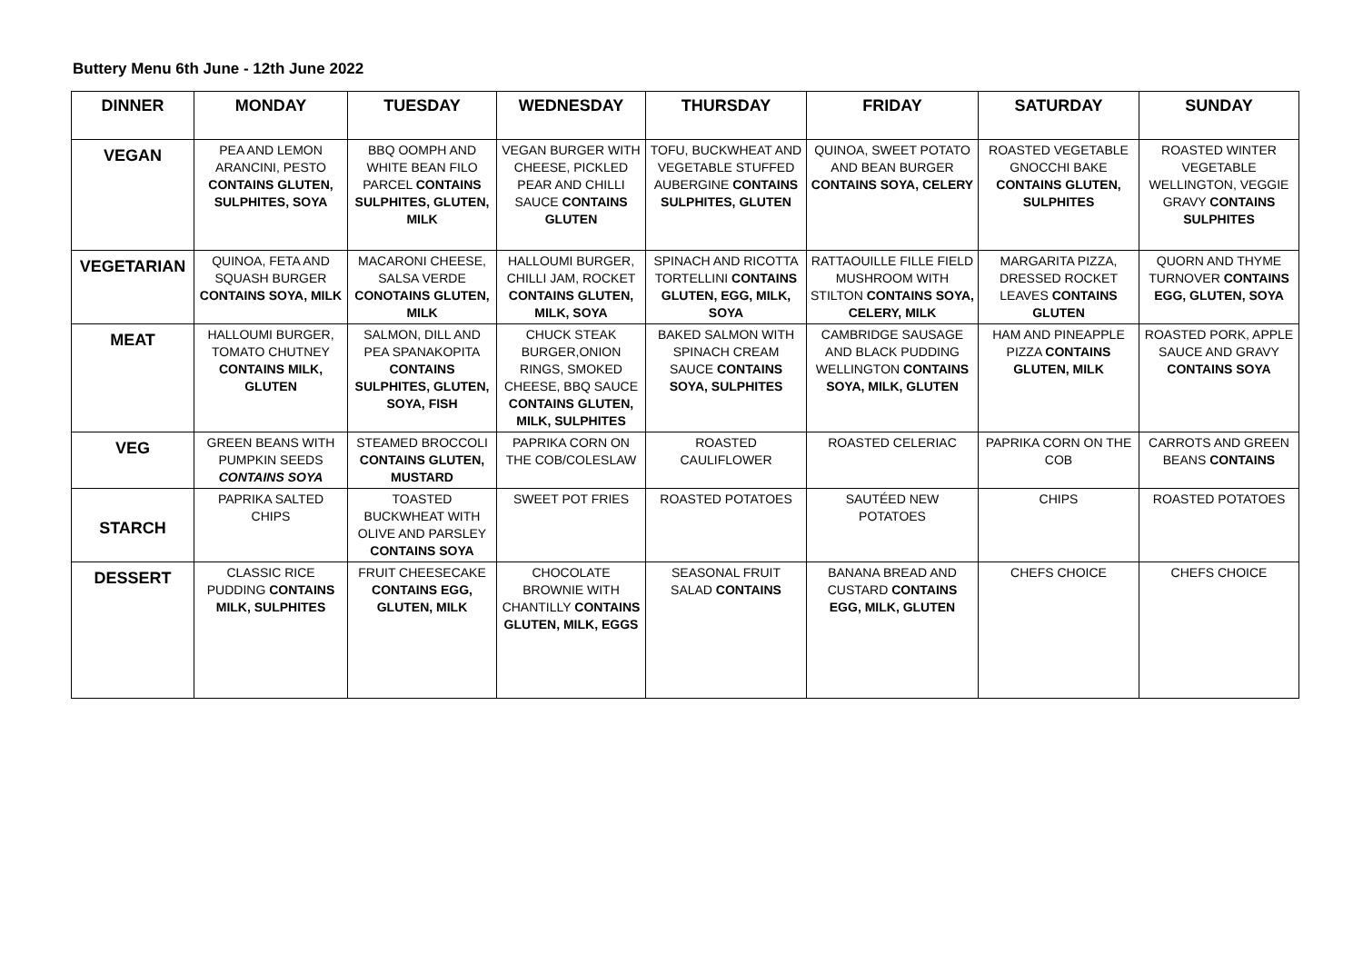Buttery Menu 6th June - 12th June 2022
| DINNER | MONDAY | TUESDAY | WEDNESDAY | THURSDAY | FRIDAY | SATURDAY | SUNDAY |
| --- | --- | --- | --- | --- | --- | --- | --- |
| VEGAN | PEA AND LEMON ARANCINI, PESTO CONTAINS GLUTEN, SULPHITES, SOYA | BBQ OOMPH AND WHITE BEAN FILO PARCEL CONTAINS SULPHITES, GLUTEN, MILK | VEGAN BURGER WITH CHEESE, PICKLED PEAR AND CHILLI SAUCE CONTAINS GLUTEN | TOFU, BUCKWHEAT AND VEGETABLE STUFFED AUBERGINE CONTAINS SULPHITES, GLUTEN | QUINOA, SWEET POTATO AND BEAN BURGER CONTAINS SOYA, CELERY | ROASTED VEGETABLE GNOCCHI BAKE CONTAINS GLUTEN, SULPHITES | ROASTED WINTER VEGETABLE WELLINGTON, VEGGIE GRAVY CONTAINS SULPHITES |
| VEGETARIAN | QUINOA, FETA AND SQUASH BURGER CONTAINS SOYA, MILK | MACARONI CHEESE, SALSA VERDE CONOTAINS GLUTEN, MILK | HALLOUMI BURGER, CHILLI JAM, ROCKET CONTAINS GLUTEN, MILK, SOYA | SPINACH AND RICOTTA TORTELLINI CONTAINS GLUTEN, EGG, MILK, SOYA | RATTAOUILLE FILLE FIELD MUSHROOM WITH STILTON CONTAINS SOYA, CELERY, MILK | MARGARITA PIZZA, DRESSED ROCKET LEAVES CONTAINS GLUTEN | QUORN AND THYME TURNOVER CONTAINS EGG, GLUTEN, SOYA |
| MEAT | HALLOUMI BURGER, TOMATO CHUTNEY CONTAINS MILK, GLUTEN | SALMON, DILL AND PEA SPANAKOPITA CONTAINS SULPHITES, GLUTEN, SOYA, FISH | CHUCK STEAK BURGER,ONION RINGS, SMOKED CHEESE, BBQ SAUCE CONTAINS GLUTEN, MILK, SULPHITES | BAKED SALMON WITH SPINACH CREAM SAUCE CONTAINS SOYA, SULPHITES | CAMBRIDGE SAUSAGE AND BLACK PUDDING WELLINGTON CONTAINS SOYA, MILK, GLUTEN | HAM AND PINEAPPLE PIZZA CONTAINS GLUTEN, MILK | ROASTED PORK, APPLE SAUCE AND GRAVY CONTAINS SOYA |
| VEG | GREEN BEANS WITH PUMPKIN SEEDS CONTAINS SOYA | STEAMED BROCCOLI CONTAINS GLUTEN, MUSTARD | PAPRIKA CORN ON THE COB/COLESLAW | ROASTED CAULIFLOWER | ROASTED CELERIAC | PAPRIKA CORN ON THE COB | CARROTS AND GREEN BEANS CONTAINS |
| STARCH | PAPRIKA SALTED CHIPS | TOASTED BUCKWHEAT WITH OLIVE AND PARSLEY CONTAINS SOYA | SWEET POT FRIES | ROASTED POTATOES | SAUTÉED NEW POTATOES | CHIPS | ROASTED POTATOES |
| DESSERT | CLASSIC RICE PUDDING CONTAINS MILK, SULPHITES | FRUIT CHEESECAKE CONTAINS EGG, GLUTEN, MILK | CHOCOLATE BROWNIE WITH CHANTILLY CONTAINS GLUTEN, MILK, EGGS | SEASONAL FRUIT SALAD CONTAINS | BANANA BREAD AND CUSTARD CONTAINS EGG, MILK, GLUTEN | CHEFS CHOICE | CHEFS CHOICE |